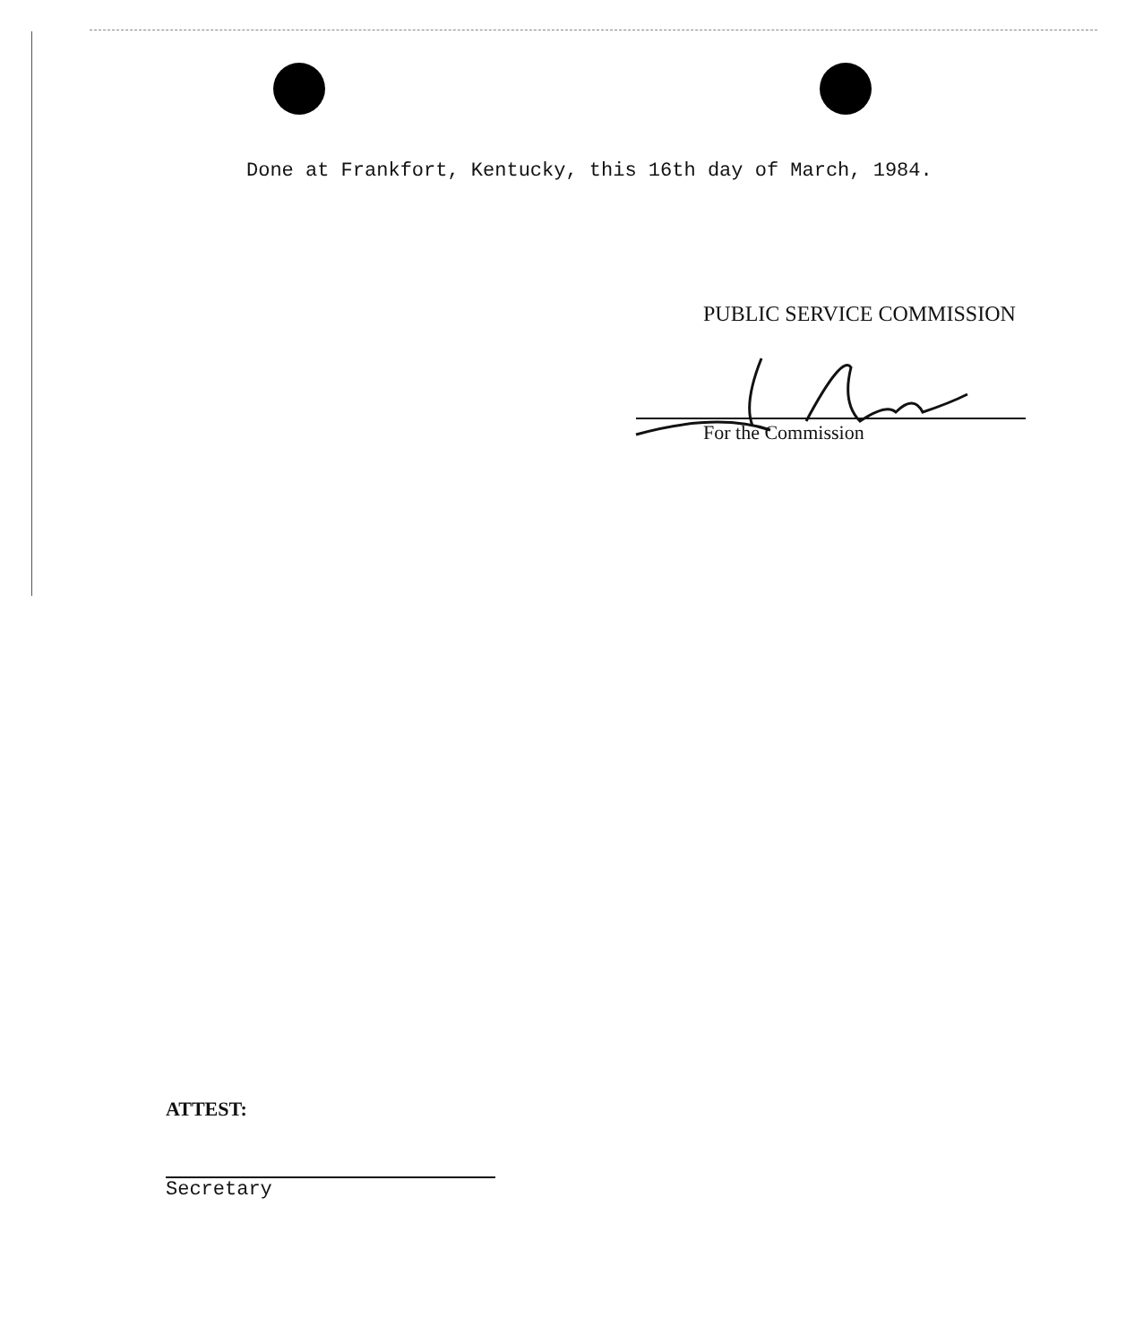Done at Frankfort, Kentucky, this 16th day of March, 1984.
PUBLIC SERVICE COMMISSION
For the Commission
ATTEST:
Secretary